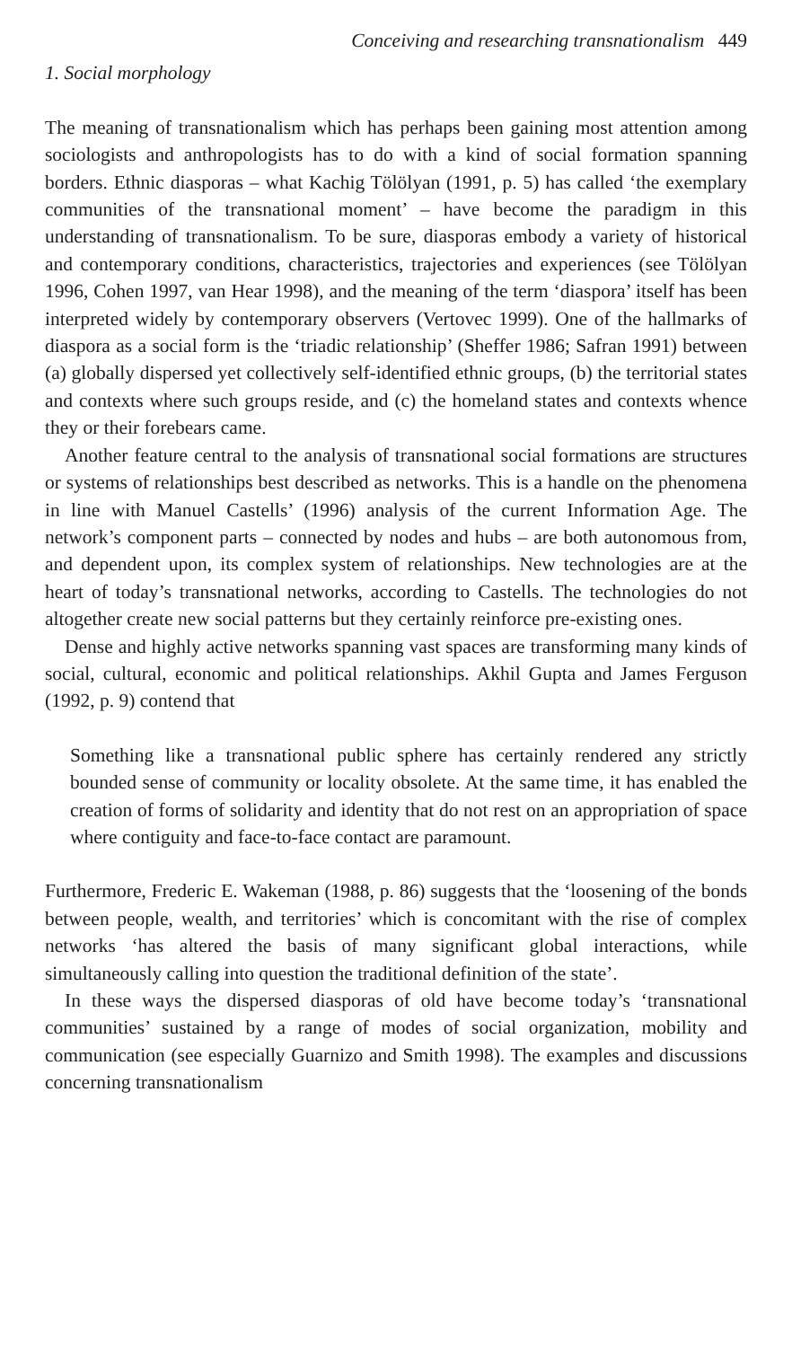Conceiving and researching transnationalism 449
1. Social morphology
The meaning of transnationalism which has perhaps been gaining most attention among sociologists and anthropologists has to do with a kind of social formation spanning borders. Ethnic diasporas – what Kachig Tölölyan (1991, p. 5) has called ‘the exemplary communities of the transnational moment’ – have become the paradigm in this understanding of transnationalism. To be sure, diasporas embody a variety of historical and contemporary conditions, characteristics, trajectories and experiences (see Tölölyan 1996, Cohen 1997, van Hear 1998), and the meaning of the term ‘diaspora’ itself has been interpreted widely by contemporary observers (Vertovec 1999). One of the hallmarks of diaspora as a social form is the ‘triadic relationship’ (Sheffer 1986; Safran 1991) between (a) globally dispersed yet collectively self-identified ethnic groups, (b) the territorial states and contexts where such groups reside, and (c) the homeland states and contexts whence they or their forebears came.
Another feature central to the analysis of transnational social formations are structures or systems of relationships best described as networks. This is a handle on the phenomena in line with Manuel Castells’ (1996) analysis of the current Information Age. The network’s component parts – connected by nodes and hubs – are both autonomous from, and dependent upon, its complex system of relationships. New technologies are at the heart of today’s transnational networks, according to Castells. The technologies do not altogether create new social patterns but they certainly reinforce pre-existing ones.
Dense and highly active networks spanning vast spaces are transforming many kinds of social, cultural, economic and political relationships. Akhil Gupta and James Ferguson (1992, p. 9) contend that
Something like a transnational public sphere has certainly rendered any strictly bounded sense of community or locality obsolete. At the same time, it has enabled the creation of forms of solidarity and identity that do not rest on an appropriation of space where contiguity and face-to-face contact are paramount.
Furthermore, Frederic E. Wakeman (1988, p. 86) suggests that the ‘loosening of the bonds between people, wealth, and territories’ which is concomitant with the rise of complex networks ‘has altered the basis of many significant global interactions, while simultaneously calling into question the traditional definition of the state’.
In these ways the dispersed diasporas of old have become today’s ‘transnational communities’ sustained by a range of modes of social organization, mobility and communication (see especially Guarnizo and Smith 1998). The examples and discussions concerning transnationalism